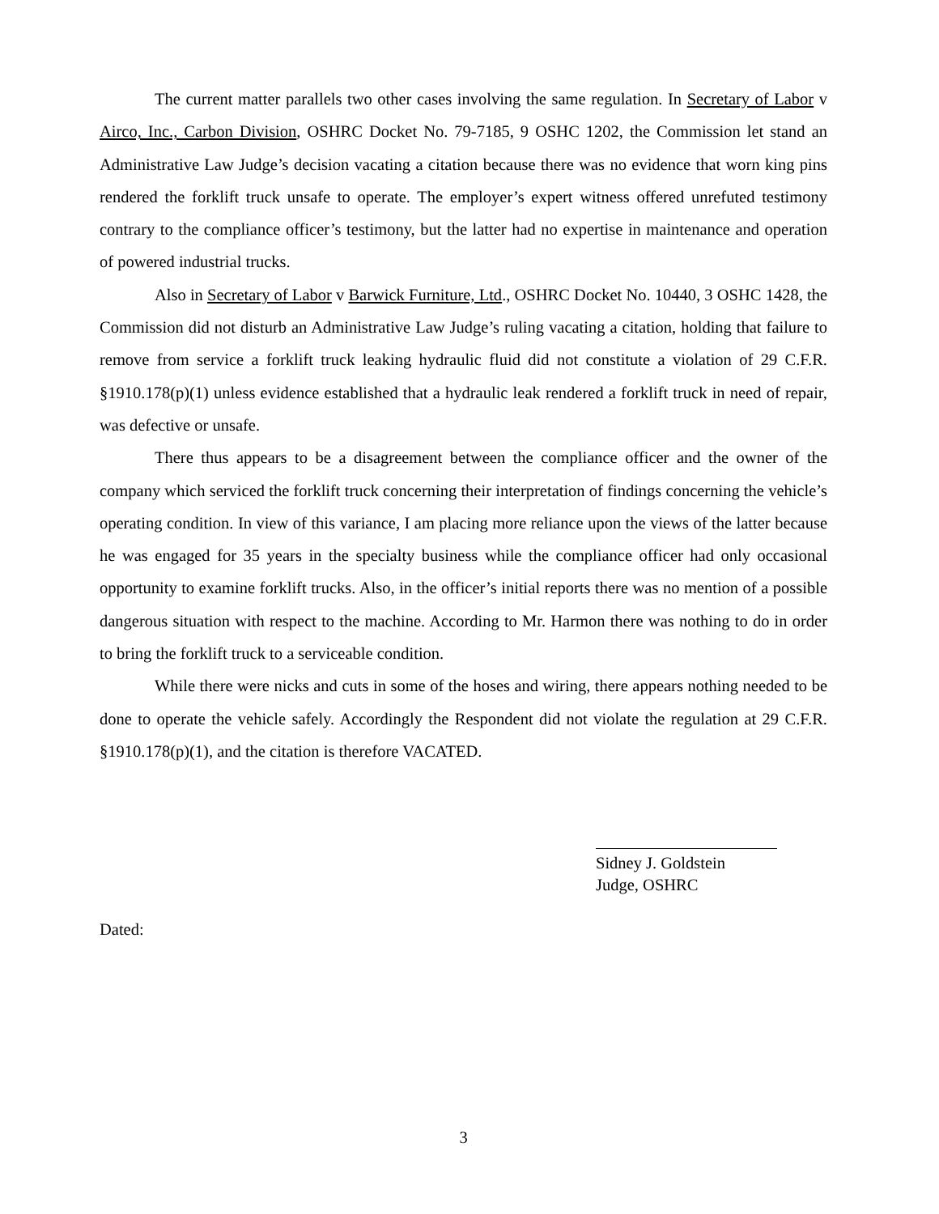The current matter parallels two other cases involving the same regulation. In Secretary of Labor v Airco, Inc., Carbon Division, OSHRC Docket No. 79-7185, 9 OSHC 1202, the Commission let stand an Administrative Law Judge’s decision vacating a citation because there was no evidence that worn king pins rendered the forklift truck unsafe to operate. The employer’s expert witness offered unrefuted testimony contrary to the compliance officer’s testimony, but the latter had no expertise in maintenance and operation of powered industrial trucks.
Also in Secretary of Labor v Barwick Furniture, Ltd., OSHRC Docket No. 10440, 3 OSHC 1428, the Commission did not disturb an Administrative Law Judge’s ruling vacating a citation, holding that failure to remove from service a forklift truck leaking hydraulic fluid did not constitute a violation of 29 C.F.R. §1910.178(p)(1) unless evidence established that a hydraulic leak rendered a forklift truck in need of repair, was defective or unsafe.
There thus appears to be a disagreement between the compliance officer and the owner of the company which serviced the forklift truck concerning their interpretation of findings concerning the vehicle’s operating condition. In view of this variance, I am placing more reliance upon the views of the latter because he was engaged for 35 years in the specialty business while the compliance officer had only occasional opportunity to examine forklift trucks. Also, in the officer’s initial reports there was no mention of a possible dangerous situation with respect to the machine. According to Mr. Harmon there was nothing to do in order to bring the forklift truck to a serviceable condition.
While there were nicks and cuts in some of the hoses and wiring, there appears nothing needed to be done to operate the vehicle safely. Accordingly the Respondent did not violate the regulation at 29 C.F.R. §1910.178(p)(1), and the citation is therefore VACATED.
Sidney J. Goldstein
Judge, OSHRC
Dated:
3